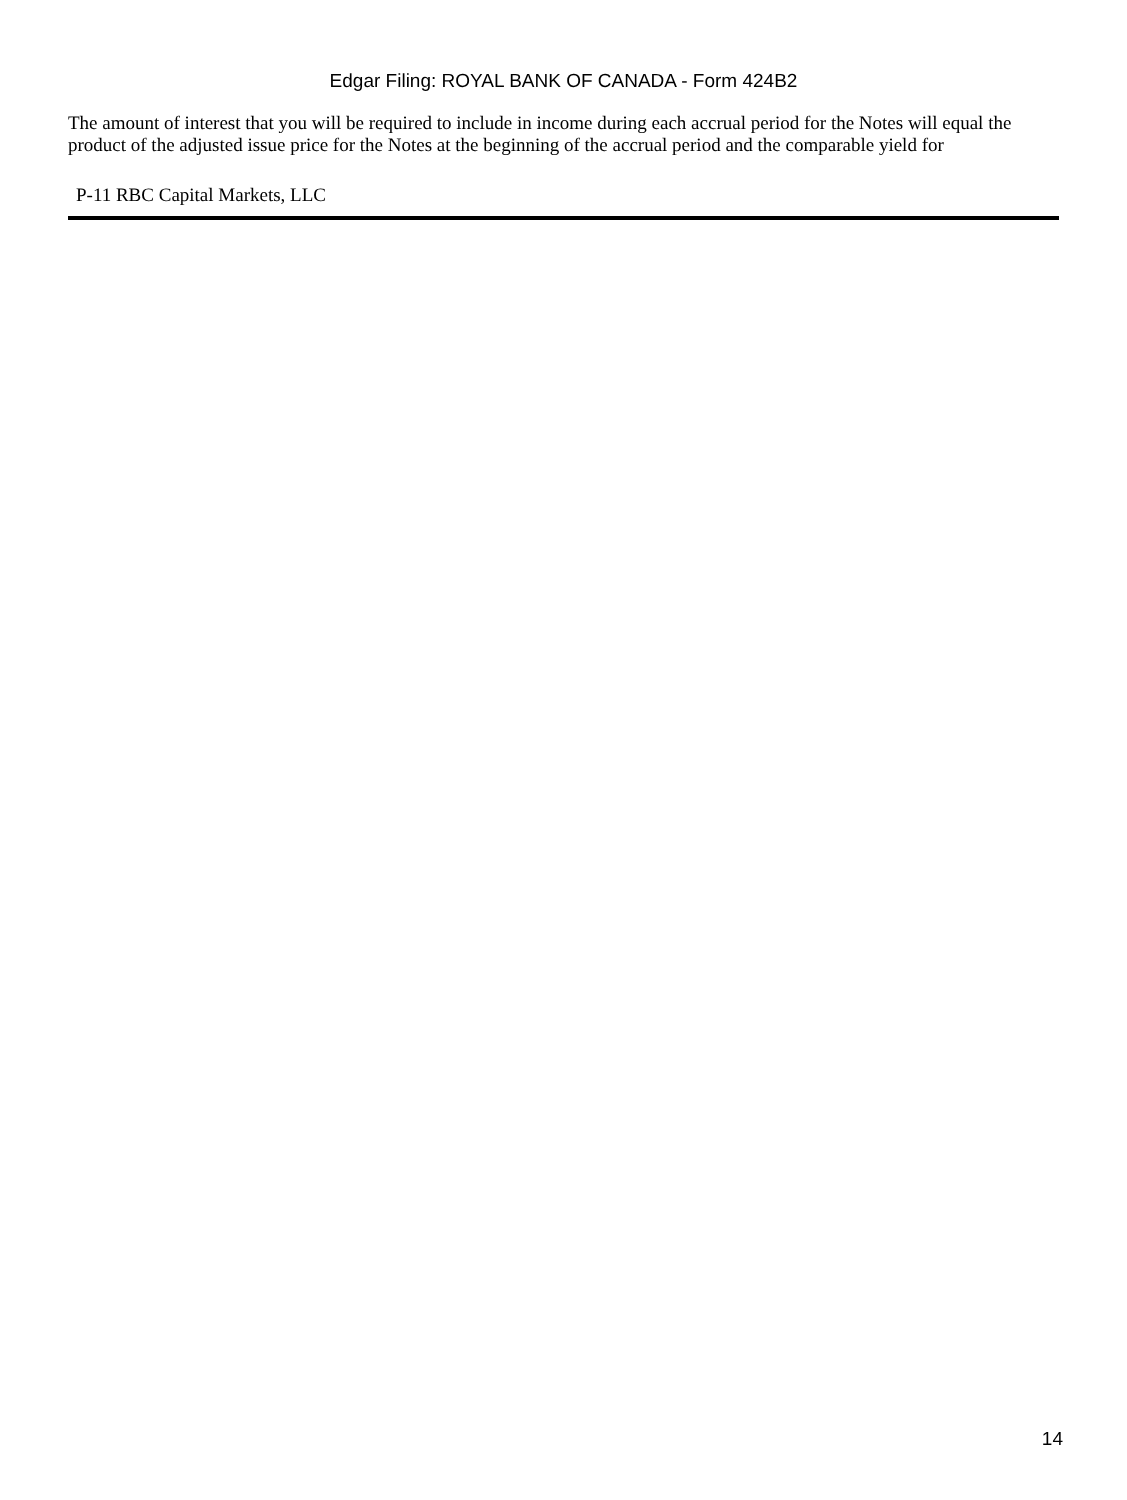Edgar Filing: ROYAL BANK OF CANADA - Form 424B2
The amount of interest that you will be required to include in income during each accrual period for the Notes will equal the product of the adjusted issue price for the Notes at the beginning of the accrual period and the comparable yield for
P-11 RBC Capital Markets, LLC
14